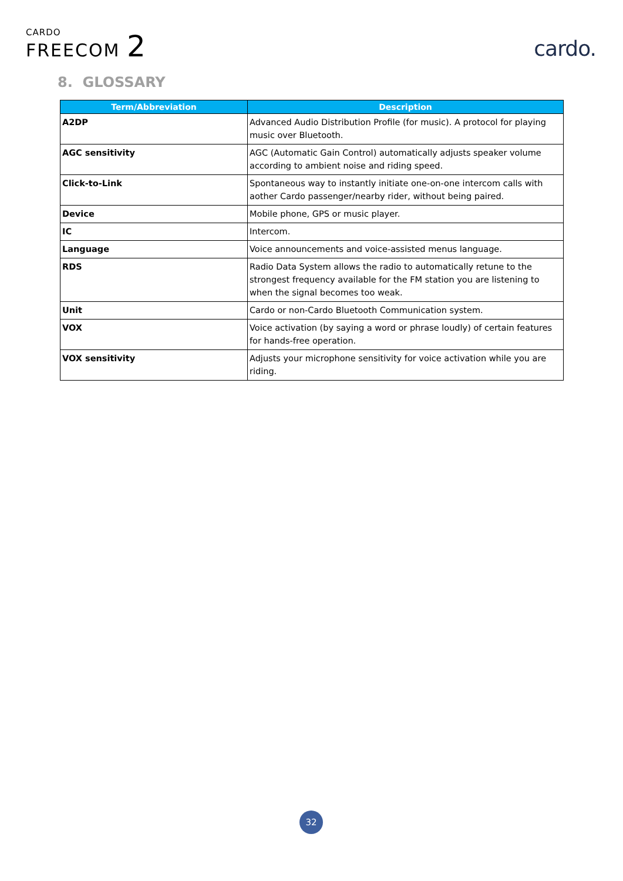CARDO
FREECOM 2
cardo.
8. GLOSSARY
| Term/Abbreviation | Description |
| --- | --- |
| A2DP | Advanced Audio Distribution Profile (for music). A protocol for playing music over Bluetooth. |
| AGC sensitivity | AGC (Automatic Gain Control) automatically adjusts speaker volume according to ambient noise and riding speed. |
| Click-to-Link | Spontaneous way to instantly initiate one-on-one intercom calls with aother Cardo passenger/nearby rider, without being paired. |
| Device | Mobile phone, GPS or music player. |
| IC | Intercom. |
| Language | Voice announcements and voice-assisted menus language. |
| RDS | Radio Data System allows the radio to automatically retune to the strongest frequency available for the FM station you are listening to when the signal becomes too weak. |
| Unit | Cardo or non-Cardo Bluetooth Communication system. |
| VOX | Voice activation (by saying a word or phrase loudly) of certain features for hands-free operation. |
| VOX sensitivity | Adjusts your microphone sensitivity for voice activation while you are riding. |
32